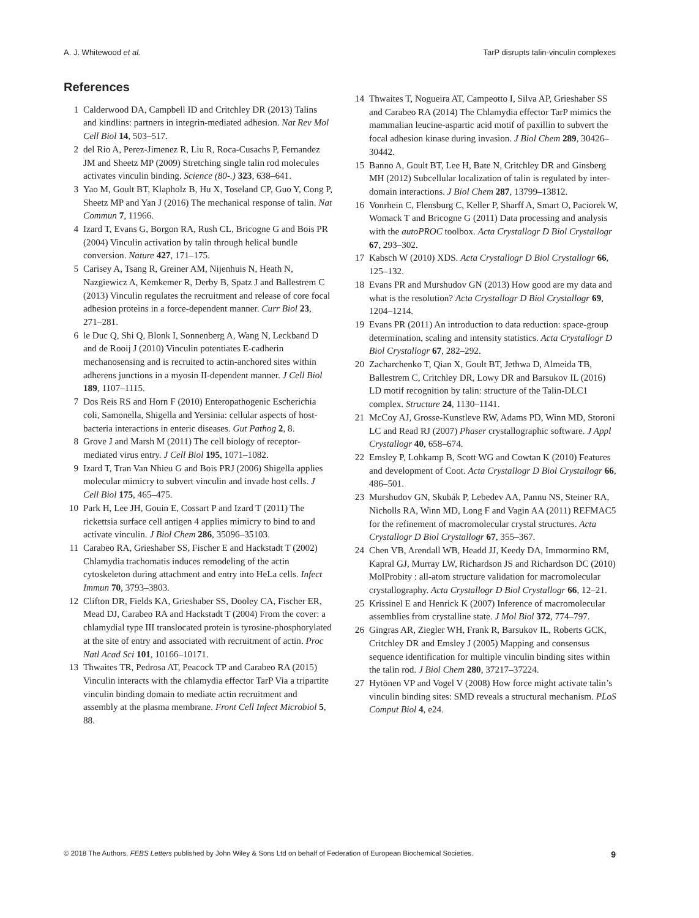A. J. Whitewood et al. TarP disrupts talin-vinculin complexes
References
1 Calderwood DA, Campbell ID and Critchley DR (2013) Talins and kindlins: partners in integrin-mediated adhesion. Nat Rev Mol Cell Biol 14, 503–517.
2 del Rio A, Perez-Jimenez R, Liu R, Roca-Cusachs P, Fernandez JM and Sheetz MP (2009) Stretching single talin rod molecules activates vinculin binding. Science (80-.) 323, 638–641.
3 Yao M, Goult BT, Klapholz B, Hu X, Toseland CP, Guo Y, Cong P, Sheetz MP and Yan J (2016) The mechanical response of talin. Nat Commun 7, 11966.
4 Izard T, Evans G, Borgon RA, Rush CL, Bricogne G and Bois PR (2004) Vinculin activation by talin through helical bundle conversion. Nature 427, 171–175.
5 Carisey A, Tsang R, Greiner AM, Nijenhuis N, Heath N, Nazgiewicz A, Kemkemer R, Derby B, Spatz J and Ballestrem C (2013) Vinculin regulates the recruitment and release of core focal adhesion proteins in a force-dependent manner. Curr Biol 23, 271–281.
6 le Duc Q, Shi Q, Blonk I, Sonnenberg A, Wang N, Leckband D and de Rooij J (2010) Vinculin potentiates E-cadherin mechanosensing and is recruited to actin-anchored sites within adherens junctions in a myosin II-dependent manner. J Cell Biol 189, 1107–1115.
7 Dos Reis RS and Horn F (2010) Enteropathogenic Escherichia coli, Samonella, Shigella and Yersinia: cellular aspects of host-bacteria interactions in enteric diseases. Gut Pathog 2, 8.
8 Grove J and Marsh M (2011) The cell biology of receptor-mediated virus entry. J Cell Biol 195, 1071–1082.
9 Izard T, Tran Van Nhieu G and Bois PRJ (2006) Shigella applies molecular mimicry to subvert vinculin and invade host cells. J Cell Biol 175, 465–475.
10 Park H, Lee JH, Gouin E, Cossart P and Izard T (2011) The rickettsia surface cell antigen 4 applies mimicry to bind to and activate vinculin. J Biol Chem 286, 35096–35103.
11 Carabeo RA, Grieshaber SS, Fischer E and Hackstadt T (2002) Chlamydia trachomatis induces remodeling of the actin cytoskeleton during attachment and entry into HeLa cells. Infect Immun 70, 3793–3803.
12 Clifton DR, Fields KA, Grieshaber SS, Dooley CA, Fischer ER, Mead DJ, Carabeo RA and Hackstadt T (2004) From the cover: a chlamydial type III translocated protein is tyrosine-phosphorylated at the site of entry and associated with recruitment of actin. Proc Natl Acad Sci 101, 10166–10171.
13 Thwaites TR, Pedrosa AT, Peacock TP and Carabeo RA (2015) Vinculin interacts with the chlamydia effector TarP Via a tripartite vinculin binding domain to mediate actin recruitment and assembly at the plasma membrane. Front Cell Infect Microbiol 5, 88.
14 Thwaites T, Nogueira AT, Campeotto I, Silva AP, Grieshaber SS and Carabeo RA (2014) The Chlamydia effector TarP mimics the mammalian leucine-aspartic acid motif of paxillin to subvert the focal adhesion kinase during invasion. J Biol Chem 289, 30426–30442.
15 Banno A, Goult BT, Lee H, Bate N, Critchley DR and Ginsberg MH (2012) Subcellular localization of talin is regulated by inter-domain interactions. J Biol Chem 287, 13799–13812.
16 Vonrhein C, Flensburg C, Keller P, Sharff A, Smart O, Paciorek W, Womack T and Bricogne G (2011) Data processing and analysis with the autoPROC toolbox. Acta Crystallogr D Biol Crystallogr 67, 293–302.
17 Kabsch W (2010) XDS. Acta Crystallogr D Biol Crystallogr 66, 125–132.
18 Evans PR and Murshudov GN (2013) How good are my data and what is the resolution? Acta Crystallogr D Biol Crystallogr 69, 1204–1214.
19 Evans PR (2011) An introduction to data reduction: space-group determination, scaling and intensity statistics. Acta Crystallogr D Biol Crystallogr 67, 282–292.
20 Zacharchenko T, Qian X, Goult BT, Jethwa D, Almeida TB, Ballestrem C, Critchley DR, Lowy DR and Barsukov IL (2016) LD motif recognition by talin: structure of the Talin-DLC1 complex. Structure 24, 1130–1141.
21 McCoy AJ, Grosse-Kunstleve RW, Adams PD, Winn MD, Storoni LC and Read RJ (2007) Phaser crystallographic software. J Appl Crystallogr 40, 658–674.
22 Emsley P, Lohkamp B, Scott WG and Cowtan K (2010) Features and development of Coot. Acta Crystallogr D Biol Crystallogr 66, 486–501.
23 Murshudov GN, Skubák P, Lebedev AA, Pannu NS, Steiner RA, Nicholls RA, Winn MD, Long F and Vagin AA (2011) REFMAC5 for the refinement of macromolecular crystal structures. Acta Crystallogr D Biol Crystallogr 67, 355–367.
24 Chen VB, Arendall WB, Headd JJ, Keedy DA, Immormino RM, Kapral GJ, Murray LW, Richardson JS and Richardson DC (2010) MolProbity : all-atom structure validation for macromolecular crystallography. Acta Crystallogr D Biol Crystallogr 66, 12–21.
25 Krissinel E and Henrick K (2007) Inference of macromolecular assemblies from crystalline state. J Mol Biol 372, 774–797.
26 Gingras AR, Ziegler WH, Frank R, Barsukov IL, Roberts GCK, Critchley DR and Emsley J (2005) Mapping and consensus sequence identification for multiple vinculin binding sites within the talin rod. J Biol Chem 280, 37217–37224.
27 Hytönen VP and Vogel V (2008) How force might activate talin’s vinculin binding sites: SMD reveals a structural mechanism. PLoS Comput Biol 4, e24.
© 2018 The Authors. FEBS Letters published by John Wiley & Sons Ltd on behalf of Federation of European Biochemical Societies. 9